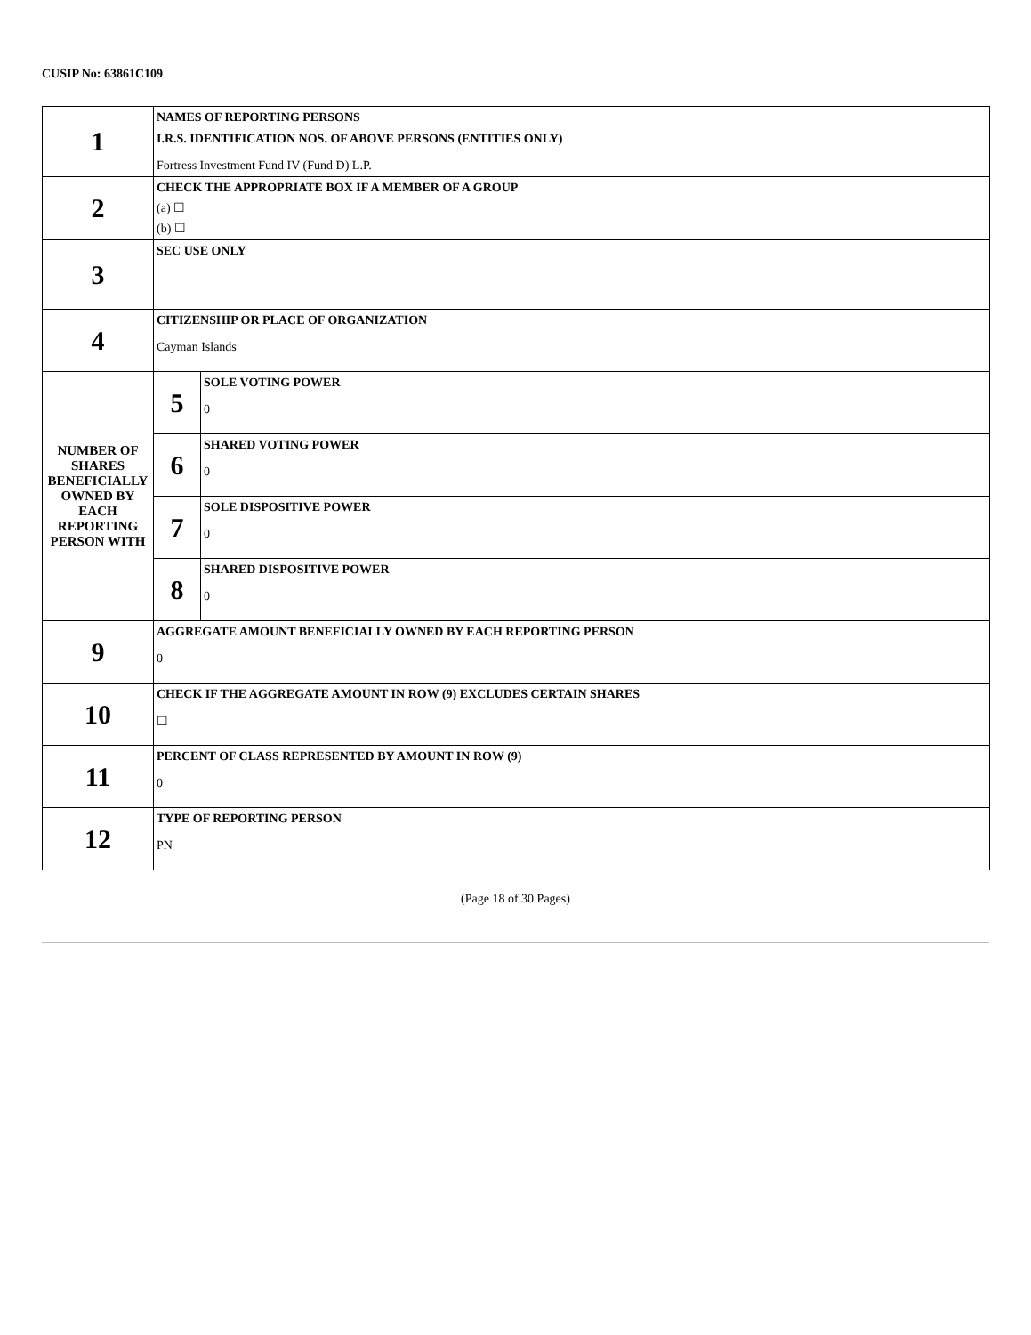CUSIP No: 63861C109
| 1 | NAMES OF REPORTING PERSONS I.R.S. IDENTIFICATION NOS. OF ABOVE PERSONS (ENTITIES ONLY) Fortress Investment Fund IV (Fund D) L.P. | |
| 2 | CHECK THE APPROPRIATE BOX IF A MEMBER OF A GROUP (a) ☐ (b) ☐ | |
| 3 | SEC USE ONLY | |
| 4 | CITIZENSHIP OR PLACE OF ORGANIZATION Cayman Islands | |
| NUMBER OF SHARES BENEFICIALLY OWNED BY EACH REPORTING PERSON WITH | 5 | SOLE VOTING POWER 0 |
| | 6 | SHARED VOTING POWER 0 |
| | 7 | SOLE DISPOSITIVE POWER 0 |
| | 8 | SHARED DISPOSITIVE POWER 0 |
| 9 | AGGREGATE AMOUNT BENEFICIALLY OWNED BY EACH REPORTING PERSON 0 | |
| 10 | CHECK IF THE AGGREGATE AMOUNT IN ROW (9) EXCLUDES CERTAIN SHARES ☐ | |
| 11 | PERCENT OF CLASS REPRESENTED BY AMOUNT IN ROW (9) 0 | |
| 12 | TYPE OF REPORTING PERSON PN | |
(Page 18 of 30 Pages)